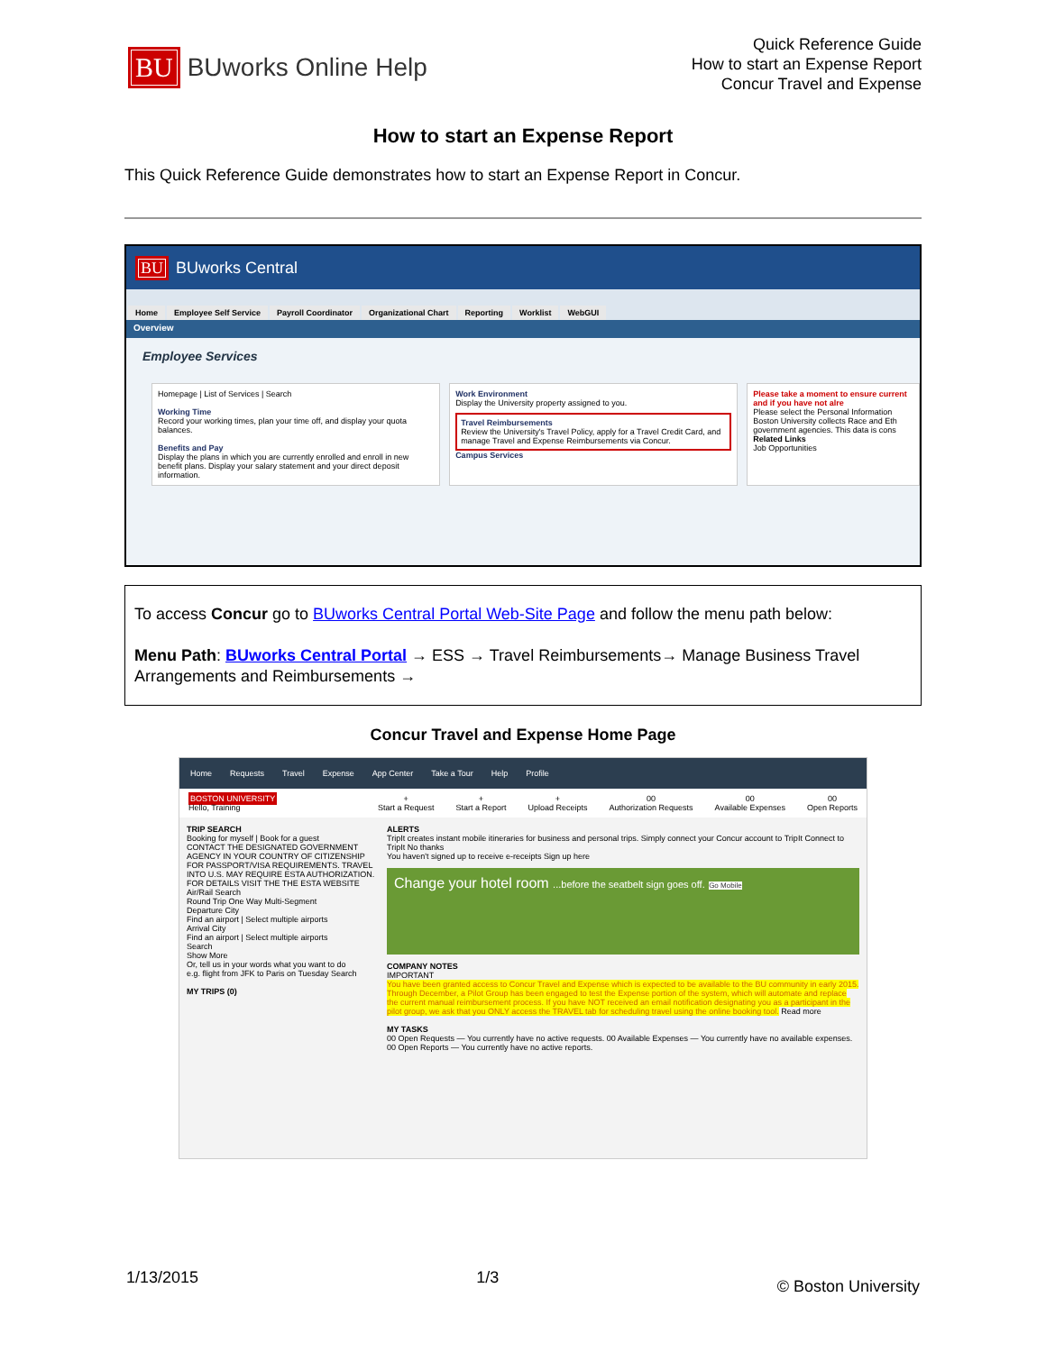BU
BUworks Online Help
Quick Reference Guide
How to start an Expense Report
Concur Travel and Expense
How to start an Expense Report
This Quick Reference Guide demonstrates how to start an Expense Report in Concur.
BU BUworks Central
Home Employee Self Service Payroll Coordinator Organizational Chart Reporting Worklist WebGUI
Overview
Employee Services
Homepage | List of Services | Search
Working Time
Record your working times, plan your time off, and display your quota balances.
Benefits and Pay
Display the plans in which you are currently enrolled and enroll in new benefit plans. Display your salary statement and your direct deposit information.
Work Environment
Display the University property assigned to you.
Travel Reimbursements
Review the University's Travel Policy, apply for a Travel Credit Card, and manage Travel and Expense Reimbursements via Concur.
Campus Services
Please take a moment to ensure current and if you have not alre
Please select the Personal Information
Boston University collects Race and Eth government agencies. This data is cons
Related Links
Job Opportunities
To access Concur go to BUworks Central Portal Web-Site Page and follow the menu path below:
Menu Path: BUworks Central Portal → ESS → Travel Reimbursements→ Manage Business Travel Arrangements and Reimbursements →
Concur Travel and Expense Home Page
Home Requests Travel Expense App Center Take a Tour Help Profile
BOSTON UNIVERSITY
Hello, Training
+
Start a Request +
Start a Report +
Upload Receipts 00
Authorization Requests 00
Available Expenses 00
Open Reports
TRIP SEARCH
Booking for myself | Book for a guest
CONTACT THE DESIGNATED GOVERNMENT AGENCY IN YOUR COUNTRY OF CITIZENSHIP FOR PASSPORT/VISA REQUIREMENTS. TRAVEL INTO U.S. MAY REQUIRE ESTA AUTHORIZATION. FOR DETAILS VISIT THE THE ESTA WEBSITE
Air/Rail Search
Round Trip One Way Multi-Segment
Departure City
Find an airport | Select multiple airports
Arrival City
Find an airport | Select multiple airports
Search
Show More
Or, tell us in your words what you want to do
e.g. flight from JFK to Paris on Tuesday Search
MY TRIPS (0)
ALERTS
TripIt creates instant mobile itineraries for business and personal trips. Simply connect your Concur account to TripIt Connect to TripIt No thanks
You haven't signed up to receive e-receipts Sign up here
Change your hotel room ...before the seatbelt sign goes off. Go Mobile
COMPANY NOTES
IMPORTANT
You have been granted access to Concur Travel and Expense which is expected to be available to the BU community in early 2015. Through December, a Pilot Group has been engaged to test the Expense portion of the system, which will automate and replace the current manual reimbursement process. If you have NOT received an email notification designating you as a participant in the pilot group, we ask that you ONLY access the TRAVEL tab for scheduling travel using the online booking tool. Read more
MY TASKS
00 Open Requests — You currently have no active requests. 00 Available Expenses — You currently have no available expenses. 00 Open Reports — You currently have no active reports.
1/13/2015 1/3 © Boston University